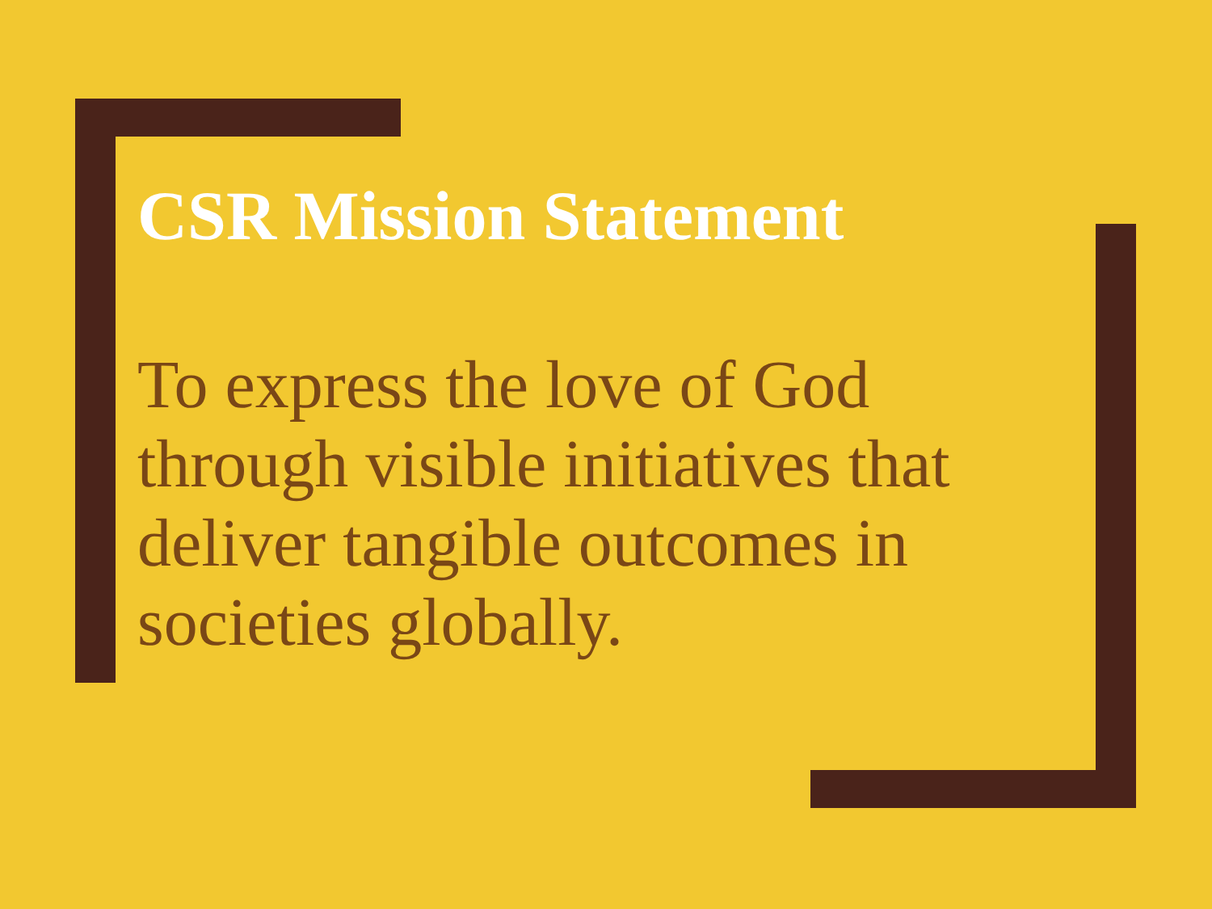CSR Mission Statement
To express the love of God through visible initiatives that deliver tangible outcomes in societies globally.